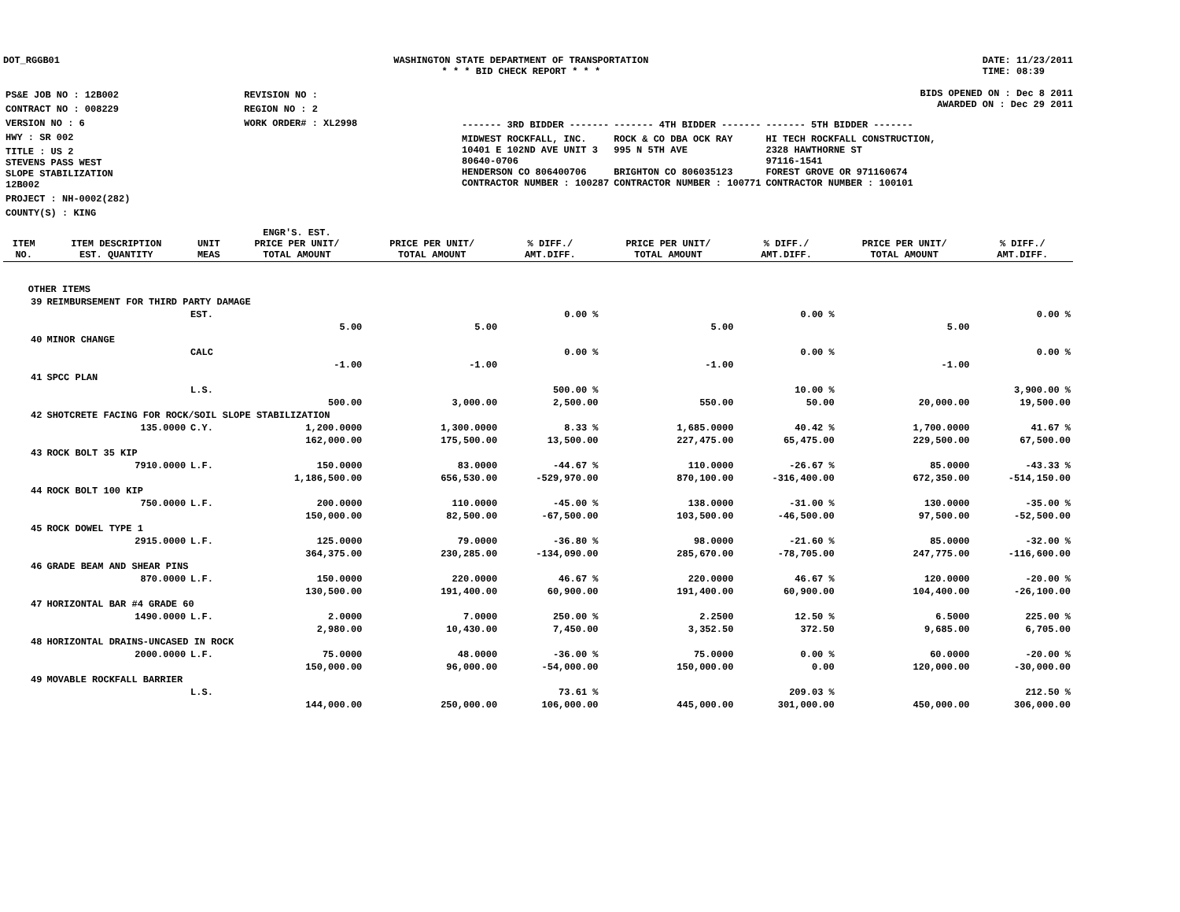DOT_RGGB01 WASHINGTON STATE DEPARTMENT OF TRANSPORTATION
* * * BID CHECK REPORT * * *
DATE: 11/23/2011
TIME: 08:39
| PS&E JOB NO : 12B002 | REVISION NO : |
| CONTRACT NO : 008229 | REGION NO : 2 |
| VERSION NO : 6 | WORK ORDER# : XL2998 |
| HWY : SR 002 | |
| TITLE : US 2 STEVENS PASS WEST SLOPE STABILIZATION 12B002 | |
| PROJECT : NH-0002(282) | |
| COUNTY(S) : KING | |
BIDS OPENED ON : Dec 8 2011
AWARDED ON : Dec 29 2011
| ------- 3RD BIDDER ------- | ------- 4TH BIDDER ------- | ------- 5TH BIDDER ------- |
| MIDWEST ROCKFALL, INC. 10401 E 102ND AVE UNIT 3 80640-0706 HENDERSON CO 806400706 CONTRACTOR NUMBER : 100287 | ROCK & CO DBA OCK RAY 995 N 5TH AVE BRIGHTON CO 806035123 CONTRACTOR NUMBER : 100771 | HI TECH ROCKFALL CONSTRUCTION, 2328 HAWTHORNE ST 97116-1541 FOREST GROVE OR 971160674 CONTRACTOR NUMBER : 100101 |
| ITEM NO. | ITEM DESCRIPTION EST. QUANTITY | UNIT MEAS | ENGR'S. EST. PRICE PER UNIT/ TOTAL AMOUNT | PRICE PER UNIT/ TOTAL AMOUNT | % DIFF./ AMT.DIFF. | PRICE PER UNIT/ TOTAL AMOUNT | % DIFF./ AMT.DIFF. | PRICE PER UNIT/ TOTAL AMOUNT | % DIFF./ AMT.DIFF. |
| --- | --- | --- | --- | --- | --- | --- | --- | --- | --- |
| OTHER ITEMS | | | | | | | | | |
| 39 | REIMBURSEMENT FOR THIRD PARTY DAMAGE | | | | | | | | |
| | | EST. | | | 0.00 % | | 0.00 % | | 0.00 % |
| | | | 5.00 | 5.00 | | 5.00 | | 5.00 | |
| 40 | MINOR CHANGE | | | | | | | | |
| | | CALC | | | 0.00 % | | 0.00 % | | 0.00 % |
| | | | -1.00 | -1.00 | | -1.00 | | -1.00 | |
| 41 | SPCC PLAN | | | | | | | | |
| | | L.S. | | | 500.00 % | | 10.00 % | | 3,900.00 % |
| | | | 500.00 | 3,000.00 | 2,500.00 | 550.00 | 50.00 | 20,000.00 | 19,500.00 |
| 42 | SHOTCRETE FACING FOR ROCK/SOIL SLOPE STABILIZATION | | | | | | | | |
| | 135.0000 | C.Y. | 1,200.0000 | 1,300.0000 | 8.33 % | 1,685.0000 | 40.42 % | 1,700.0000 | 41.67 % |
| | | | 162,000.00 | 175,500.00 | 13,500.00 | 227,475.00 | 65,475.00 | 229,500.00 | 67,500.00 |
| 43 | ROCK BOLT 35 KIP | | | | | | | | |
| | 7910.0000 | L.F. | 150.0000 | 83.0000 | -44.67 % | 110.0000 | -26.67 % | 85.0000 | -43.33 % |
| | | | 1,186,500.00 | 656,530.00 | -529,970.00 | 870,100.00 | -316,400.00 | 672,350.00 | -514,150.00 |
| 44 | ROCK BOLT 100 KIP | | | | | | | | |
| | 750.0000 | L.F. | 200.0000 | 110.0000 | -45.00 % | 138.0000 | -31.00 % | 130.0000 | -35.00 % |
| | | | 150,000.00 | 82,500.00 | -67,500.00 | 103,500.00 | -46,500.00 | 97,500.00 | -52,500.00 |
| 45 | ROCK DOWEL TYPE 1 | | | | | | | | |
| | 2915.0000 | L.F. | 125.0000 | 79.0000 | -36.80 % | 98.0000 | -21.60 % | 85.0000 | -32.00 % |
| | | | 364,375.00 | 230,285.00 | -134,090.00 | 285,670.00 | -78,705.00 | 247,775.00 | -116,600.00 |
| 46 | GRADE BEAM AND SHEAR PINS | | | | | | | | |
| | 870.0000 | L.F. | 150.0000 | 220.0000 | 46.67 % | 220.0000 | 46.67 % | 120.0000 | -20.00 % |
| | | | 130,500.00 | 191,400.00 | 60,900.00 | 191,400.00 | 60,900.00 | 104,400.00 | -26,100.00 |
| 47 | HORIZONTAL BAR #4 GRADE 60 | | | | | | | | |
| | 1490.0000 | L.F. | 2.0000 | 7.0000 | 250.00 % | 2.2500 | 12.50 % | 6.5000 | 225.00 % |
| | | | 2,980.00 | 10,430.00 | 7,450.00 | 3,352.50 | 372.50 | 9,685.00 | 6,705.00 |
| 48 | HORIZONTAL DRAINS-UNCASED IN ROCK | | | | | | | | |
| | 2000.0000 | L.F. | 75.0000 | 48.0000 | -36.00 % | 75.0000 | 0.00 % | 60.0000 | -20.00 % |
| | | | 150,000.00 | 96,000.00 | -54,000.00 | 150,000.00 | 0.00 | 120,000.00 | -30,000.00 |
| 49 | MOVABLE ROCKFALL BARRIER | | | | | | | | |
| | | L.S. | | | 73.61 % | | 209.03 % | | 212.50 % |
| | | | 144,000.00 | 250,000.00 | 106,000.00 | 445,000.00 | 301,000.00 | 450,000.00 | 306,000.00 |